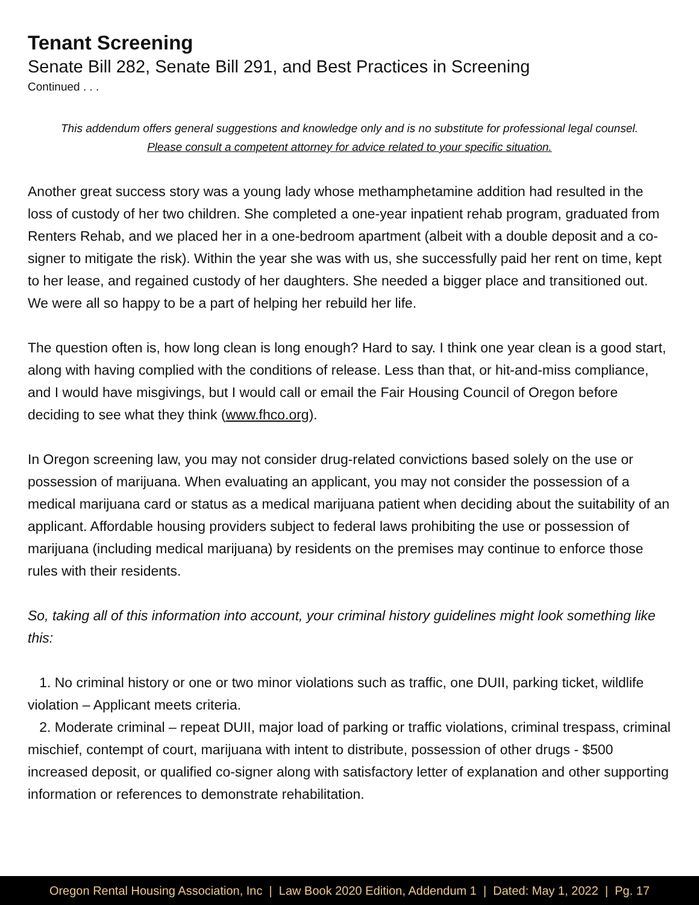Tenant Screening
Senate Bill 282, Senate Bill 291, and Best Practices in Screening
Continued . . .
This addendum offers general suggestions and knowledge only and is no substitute for professional legal counsel.
Please consult a competent attorney for advice related to your specific situation.
Another great success story was a young lady whose methamphetamine addition had resulted in the loss of custody of her two children. She completed a one-year inpatient rehab program, graduated from Renters Rehab, and we placed her in a one-bedroom apartment (albeit with a double deposit and a co-signer to mitigate the risk). Within the year she was with us, she successfully paid her rent on time, kept to her lease, and regained custody of her daughters. She needed a bigger place and transitioned out. We were all so happy to be a part of helping her rebuild her life.
The question often is, how long clean is long enough? Hard to say. I think one year clean is a good start, along with having complied with the conditions of release. Less than that, or hit-and-miss compliance, and I would have misgivings, but I would call or email the Fair Housing Council of Oregon before deciding to see what they think (www.fhco.org).
In Oregon screening law, you may not consider drug-related convictions based solely on the use or possession of marijuana. When evaluating an applicant, you may not consider the possession of a medical marijuana card or status as a medical marijuana patient when deciding about the suitability of an applicant. Affordable housing providers subject to federal laws prohibiting the use or possession of marijuana (including medical marijuana) by residents on the premises may continue to enforce those rules with their residents.
So, taking all of this information into account, your criminal history guidelines might look something like this:
1. No criminal history or one or two minor violations such as traffic, one DUII, parking ticket, wildlife violation – Applicant meets criteria.
2. Moderate criminal – repeat DUII, major load of parking or traffic violations, criminal trespass, criminal mischief, contempt of court, marijuana with intent to distribute, possession of other drugs - $500 increased deposit, or qualified co-signer along with satisfactory letter of explanation and other supporting information or references to demonstrate rehabilitation.
Oregon Rental Housing Association, Inc | Law Book 2020 Edition, Addendum 1 | Dated: May 1, 2022 | Pg. 17